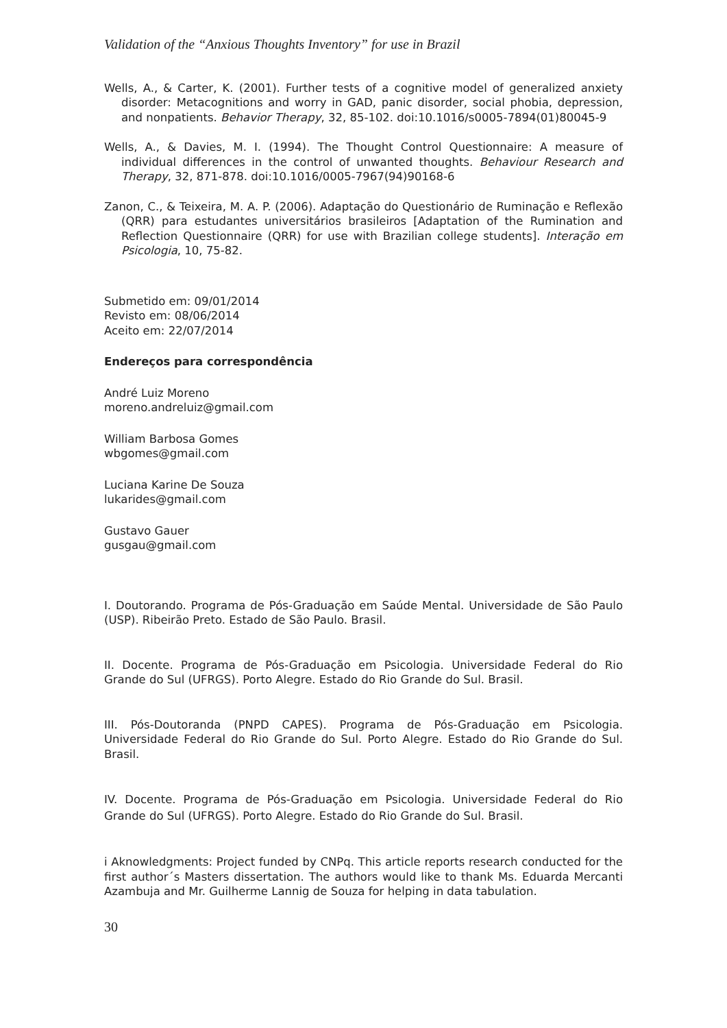Validation of the “Anxious Thoughts Inventory” for use in Brazil
Wells, A., & Carter, K. (2001). Further tests of a cognitive model of generalized anxiety disorder: Metacognitions and worry in GAD, panic disorder, social phobia, depression, and nonpatients. Behavior Therapy, 32, 85-102. doi:10.1016/s0005-7894(01)80045-9
Wells, A., & Davies, M. I. (1994). The Thought Control Questionnaire: A measure of individual differences in the control of unwanted thoughts. Behaviour Research and Therapy, 32, 871-878. doi:10.1016/0005-7967(94)90168-6
Zanon, C., & Teixeira, M. A. P. (2006). Adaptação do Questionário de Ruminação e Reflexão (QRR) para estudantes universitários brasileiros [Adaptation of the Rumination and Reflection Questionnaire (QRR) for use with Brazilian college students]. Interação em Psicologia, 10, 75-82.
Submetido em: 09/01/2014
Revisto em: 08/06/2014
Aceito em: 22/07/2014
Endereços para correspondência
André Luiz Moreno
moreno.andreluiz@gmail.com
William Barbosa Gomes
wbgomes@gmail.com
Luciana Karine De Souza
lukarides@gmail.com
Gustavo Gauer
gusgau@gmail.com
I. Doutorando. Programa de Pós-Graduação em Saúde Mental. Universidade de São Paulo (USP). Ribeirão Preto. Estado de São Paulo. Brasil.
II. Docente. Programa de Pós-Graduação em Psicologia. Universidade Federal do Rio Grande do Sul (UFRGS). Porto Alegre. Estado do Rio Grande do Sul. Brasil.
III. Pós-Doutoranda (PNPD CAPES). Programa de Pós-Graduação em Psicologia. Universidade Federal do Rio Grande do Sul. Porto Alegre. Estado do Rio Grande do Sul. Brasil.
IV. Docente. Programa de Pós-Graduação em Psicologia. Universidade Federal do Rio Grande do Sul (UFRGS). Porto Alegre. Estado do Rio Grande do Sul. Brasil.
i Aknowledgments: Project funded by CNPq. This article reports research conducted for the first author´s Masters dissertation. The authors would like to thank Ms. Eduarda Mercanti Azambuja and Mr. Guilherme Lannig de Souza for helping in data tabulation.
30